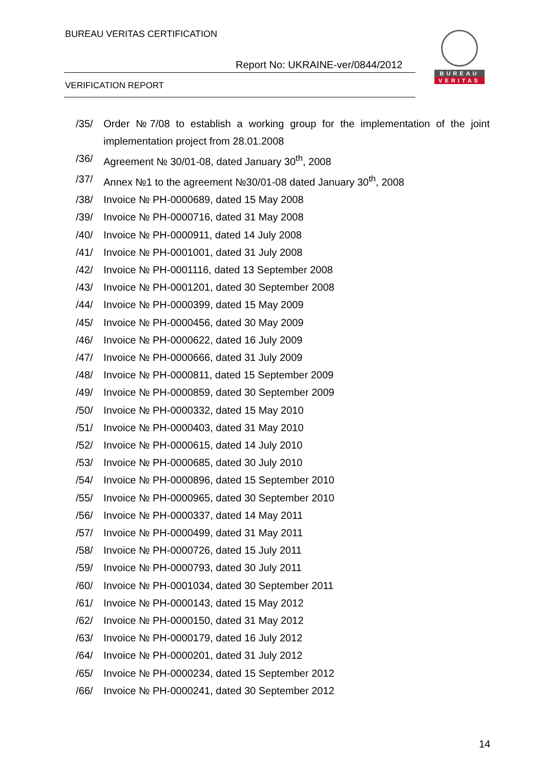BUREAU VERITAS CERTIFICATION
Report No: UKRAINE-ver/0844/2012
VERIFICATION REPORT
BUREAU
VERITAS
/35/ Order №7/08 to establish a working group for the implementation of the joint implementation project from 28.01.2008
/36/ Agreement № 30/01-08, dated January 30<sup>th</sup>, 2008
/37/ Annex №1 to the agreement №30/01-08 dated January 30<sup>th</sup>, 2008
/38/ Invoice № PH-0000689, dated 15 May 2008
/39/ Invoice № PH-0000716, dated 31 May 2008
/40/ Invoice № PH-0000911, dated 14 July 2008
/41/ Invoice № PH-0001001, dated 31 July 2008
/42/ Invoice № PH-0001116, dated 13 September 2008
/43/ Invoice № PH-0001201, dated 30 September 2008
/44/ Invoice № PH-0000399, dated 15 May 2009
/45/ Invoice № PH-0000456, dated 30 May 2009
/46/ Invoice № PH-0000622, dated 16 July 2009
/47/ Invoice № PH-0000666, dated 31 July 2009
/48/ Invoice № PH-0000811, dated 15 September 2009
/49/ Invoice № PH-0000859, dated 30 September 2009
/50/ Invoice № PH-0000332, dated 15 May 2010
/51/ Invoice № PH-0000403, dated 31 May 2010
/52/ Invoice № PH-0000615, dated 14 July 2010
/53/ Invoice № PH-0000685, dated 30 July 2010
/54/ Invoice № PH-0000896, dated 15 September 2010
/55/ Invoice № PH-0000965, dated 30 September 2010
/56/ Invoice № PH-0000337, dated 14 May 2011
/57/ Invoice № PH-0000499, dated 31 May 2011
/58/ Invoice № PH-0000726, dated 15 July 2011
/59/ Invoice № PH-0000793, dated 30 July 2011
/60/ Invoice № PH-0001034, dated 30 September 2011
/61/ Invoice № PH-0000143, dated 15 May 2012
/62/ Invoice № PH-0000150, dated 31 May 2012
/63/ Invoice № PH-0000179, dated 16 July 2012
/64/ Invoice № PH-0000201, dated 31 July 2012
/65/ Invoice № PH-0000234, dated 15 September 2012
/66/ Invoice № PH-0000241, dated 30 September 2012
14